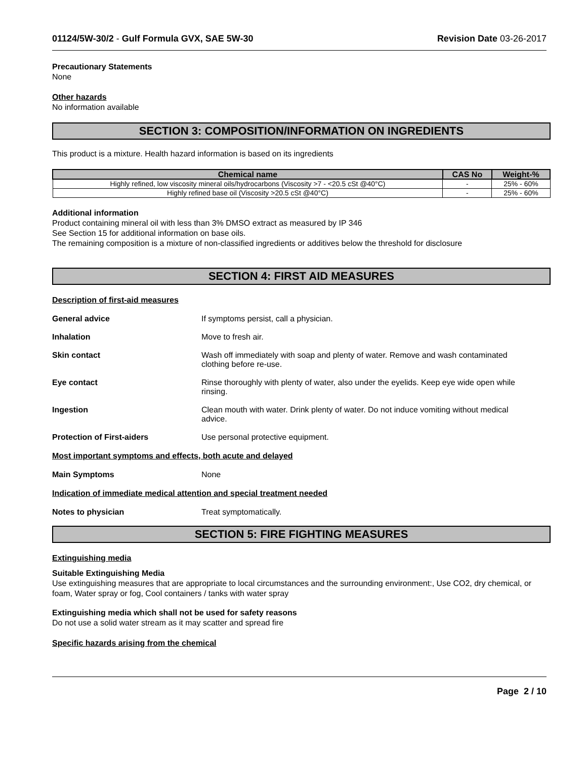01124/5W-30/2 - Gulf Formula GVX, SAE 5W-30 Revision Date 03-26-2017
Precautionary Statements
None
Other hazards
No information available
SECTION 3: COMPOSITION/INFORMATION ON INGREDIENTS
This product is a mixture. Health hazard information is based on its ingredients
| Chemical name | CAS No | Weight-% |
| --- | --- | --- |
| Highly refined, low viscosity mineral oils/hydrocarbons (Viscosity >7 - <20.5 cSt @40°C) | - | 25% - 60% |
| Highly refined base oil (Viscosity >20.5 cSt @40°C) | - | 25% - 60% |
Additional information
Product containing mineral oil with less than 3% DMSO extract as measured by IP 346
See Section 15 for additional information on base oils.
The remaining composition is a mixture of non-classified ingredients or additives below the threshold for disclosure
SECTION 4: FIRST AID MEASURES
Description of first-aid measures
General advice If symptoms persist, call a physician.
Inhalation Move to fresh air.
Skin contact Wash off immediately with soap and plenty of water. Remove and wash contaminated clothing before re-use.
Eye contact Rinse thoroughly with plenty of water, also under the eyelids. Keep eye wide open while rinsing.
Ingestion Clean mouth with water. Drink plenty of water. Do not induce vomiting without medical advice.
Protection of First-aiders Use personal protective equipment.
Most important symptoms and effects, both acute and delayed
Main Symptoms None
Indication of immediate medical attention and special treatment needed
Notes to physician Treat symptomatically.
SECTION 5: FIRE FIGHTING MEASURES
Extinguishing media
Suitable Extinguishing Media
Use extinguishing measures that are appropriate to local circumstances and the surrounding environment:, Use CO2, dry chemical, or foam, Water spray or fog, Cool containers / tanks with water spray
Extinguishing media which shall not be used for safety reasons
Do not use a solid water stream as it may scatter and spread fire
Specific hazards arising from the chemical
Page 2 / 10